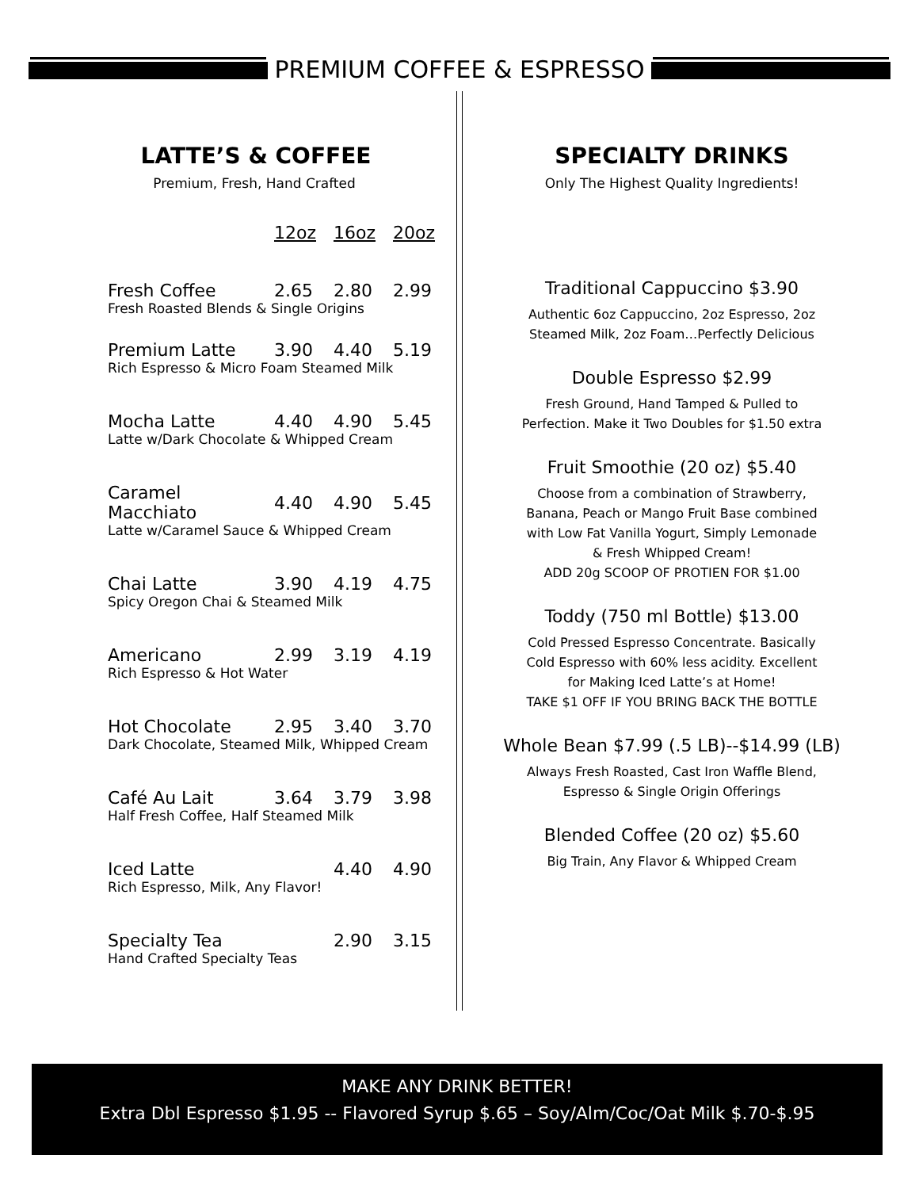PREMIUM COFFEE & ESPRESSO
LATTE’S & COFFEE
Premium, Fresh, Hand Crafted
| | 12oz | 16oz | 20oz |
| --- | --- | --- | --- |
| Fresh Coffee | 2.65 | 2.80 | 2.99 |
| Fresh Roasted Blends & Single Origins | | | |
| Premium Latte | 3.90 | 4.40 | 5.19 |
| Rich Espresso & Micro Foam Steamed Milk | | | |
| Mocha Latte | 4.40 | 4.90 | 5.45 |
| Latte w/Dark Chocolate & Whipped Cream | | | |
| Caramel Macchiato | 4.40 | 4.90 | 5.45 |
| Latte w/Caramel Sauce & Whipped Cream | | | |
| Chai Latte | 3.90 | 4.19 | 4.75 |
| Spicy Oregon Chai & Steamed Milk | | | |
| Americano | 2.99 | 3.19 | 4.19 |
| Rich Espresso & Hot Water | | | |
| Hot Chocolate | 2.95 | 3.40 | 3.70 |
| Dark Chocolate, Steamed Milk, Whipped Cream | | | |
| Café Au Lait | 3.64 | 3.79 | 3.98 |
| Half Fresh Coffee, Half Steamed Milk | | | |
| Iced Latte | | 4.40 | 4.90 |
| Rich Espresso, Milk, Any Flavor! | | | |
| Specialty Tea | | 2.90 | 3.15 |
| Hand Crafted Specialty Teas | | | |
SPECIALTY DRINKS
Only The Highest Quality Ingredients!
Traditional Cappuccino $3.90
Authentic 6oz Cappuccino, 2oz Espresso, 2oz
Steamed Milk, 2oz Foam…Perfectly Delicious
Double Espresso $2.99
Fresh Ground, Hand Tamped & Pulled to
Perfection. Make it Two Doubles for $1.50 extra
Fruit Smoothie (20 oz) $5.40
Choose from a combination of Strawberry,
Banana, Peach or Mango Fruit Base combined
with Low Fat Vanilla Yogurt, Simply Lemonade
& Fresh Whipped Cream!
ADD 20g SCOOP OF PROTIEN FOR $1.00
Toddy (750 ml Bottle) $13.00
Cold Pressed Espresso Concentrate. Basically
Cold Espresso with 60% less acidity. Excellent
for Making Iced Latte’s at Home!
TAKE $1 OFF IF YOU BRING BACK THE BOTTLE
Whole Bean $7.99 (.5 LB)--$14.99 (LB)
Always Fresh Roasted, Cast Iron Waffle Blend,
Espresso & Single Origin Offerings
Blended Coffee (20 oz) $5.60
Big Train, Any Flavor & Whipped Cream
MAKE ANY DRINK BETTER!
Extra Dbl Espresso $1.95 -- Flavored Syrup $.65 – Soy/Alm/Coc/Oat Milk $.70-$.95